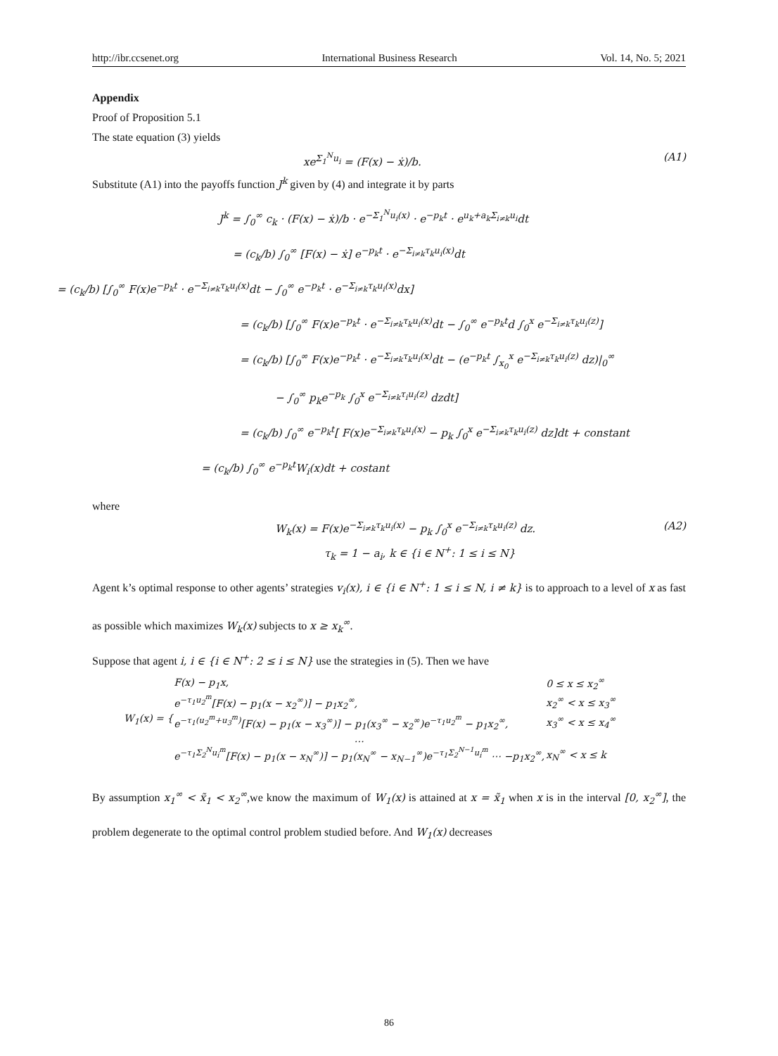http://ibr.ccsenet.org International Business Research Vol. 14, No. 5; 2021
Appendix
Proof of Proposition 5.1
The state equation (3) yields
xe<sup>Σ<sub>1</sub><sup>N</sup>u<sub>i</sub></sup> = (F(x) − ẋ)/b. (A1)
Substitute (A1) into the payoffs function J<sup>k</sup> given by (4) and integrate it by parts
J<sup>k</sup> = ∫<sub>0</sub><sup>∞</sup> c<sub>k</sub> · (F(x) − ẋ)/b · e<sup>−Σ<sub>1</sub><sup>N</sup>u<sub>i</sub>(x)</sup> · e<sup>−p<sub>k</sub>t</sup> · e<sup>u<sub>k</sub>+a<sub>k</sub>Σ<sub>i≠k</sub>u<sub>i</sub></sup>dt
= (c<sub>k</sub>/b) ∫<sub>0</sub><sup>∞</sup> [F(x) − ẋ] e<sup>−p<sub>k</sub>t</sup> · e<sup>−Σ<sub>i≠k</sub>τ<sub>k</sub>u<sub>i</sub>(x)</sup>dt
= (c<sub>k</sub>/b) [∫<sub>0</sub><sup>∞</sup> F(x)e<sup>−p<sub>k</sub>t</sup> · e<sup>−Σ<sub>i≠k</sub>τ<sub>k</sub>u<sub>i</sub>(x)</sup>dt − ∫<sub>0</sub><sup>∞</sup> e<sup>−p<sub>k</sub>t</sup> · e<sup>−Σ<sub>i≠k</sub>τ<sub>k</sub>u<sub>i</sub>(x)</sup>dx]
= (c<sub>k</sub>/b) [∫<sub>0</sub><sup>∞</sup> F(x)e<sup>−p<sub>k</sub>t</sup> · e<sup>−Σ<sub>i≠k</sub>τ<sub>k</sub>u<sub>i</sub>(x)</sup>dt − ∫<sub>0</sub><sup>∞</sup> e<sup>−p<sub>k</sub>t</sup>d ∫<sub>0</sub><sup>x</sup> e<sup>−Σ<sub>i≠k</sub>τ<sub>k</sub>u<sub>i</sub>(z)</sup>]
= (c<sub>k</sub>/b) [∫<sub>0</sub><sup>∞</sup> F(x)e<sup>−p<sub>k</sub>t</sup> · e<sup>−Σ<sub>i≠k</sub>τ<sub>k</sub>u<sub>i</sub>(x)</sup>dt − (e<sup>−p<sub>k</sub>t</sup> ∫<sub>x<sub>0</sub></sub><sup>x</sup> e<sup>−Σ<sub>i≠k</sub>τ<sub>k</sub>u<sub>i</sub>(z)</sup> dz)|<sub>0</sub><sup>∞</sup>
− ∫<sub>0</sub><sup>∞</sup> p<sub>k</sub>e<sup>−p<sub>k</sub></sup> ∫<sub>0</sub><sup>x</sup> e<sup>−Σ<sub>i≠k</sub>τ<sub>i</sub>u<sub>i</sub>(z)</sup> dzdt]
= (c<sub>k</sub>/b) ∫<sub>0</sub><sup>∞</sup> e<sup>−p<sub>k</sub>t</sup>[ F(x)e<sup>−Σ<sub>i≠k</sub>τ<sub>k</sub>u<sub>i</sub>(x)</sup> − p<sub>k</sub> ∫<sub>0</sub><sup>x</sup> e<sup>−Σ<sub>i≠k</sub>τ<sub>k</sub>u<sub>i</sub>(z)</sup> dz]dt + constant
= (c<sub>k</sub>/b) ∫<sub>0</sub><sup>∞</sup> e<sup>−p<sub>k</sub>t</sup>W<sub>i</sub>(x)dt + costant
where
W<sub>k</sub>(x) = F(x)e<sup>−Σ<sub>i≠k</sub>τ<sub>k</sub>u<sub>i</sub>(x)</sup> − p<sub>k</sub> ∫<sub>0</sub><sup>x</sup> e<sup>−Σ<sub>i≠k</sub>τ<sub>k</sub>u<sub>i</sub>(z)</sup> dz. (A2)
τ<sub>k</sub> = 1 − a<sub>i</sub>, k ∈ {i ∈ N<sup>+</sup>: 1 ≤ i ≤ N}
Agent k’s optimal response to other agents’ strategies v<sub>i</sub>(x), i ∈ {i ∈ N<sup>+</sup>: 1 ≤ i ≤ N, i ≠ k} is to approach to a level of x as fast as possible which maximizes W<sub>k</sub>(x) subjects to x ≥ x<sub>k</sub><sup>∞</sup>.
Suppose that agent i, i ∈ {i ∈ N<sup>+</sup>: 2 ≤ i ≤ N} use the strategies in (5). Then we have
W<sub>1</sub>(x) = {
| F(x) − p<sub>1</sub>x, | 0 ≤ x ≤ x<sub>2</sub><sup>∞</sup> |
| e<sup>−τ<sub>1</sub>u<sub>2</sub><sup>m</sup></sup>[F(x) − p<sub>1</sub>(x − x<sub>2</sub><sup>∞</sup>)] − p<sub>1</sub>x<sub>2</sub><sup>∞</sup>, | x<sub>2</sub><sup>∞</sup> < x ≤ x<sub>3</sub><sup>∞</sup> |
| e<sup>−τ<sub>1</sub>(u<sub>2</sub><sup>m</sup>+u<sub>3</sub><sup>m</sup>)</sup>[F(x) − p<sub>1</sub>(x − x<sub>3</sub><sup>∞</sup>)] − p<sub>1</sub>(x<sub>3</sub><sup>∞</sup> − x<sub>2</sub><sup>∞</sup>)e<sup>−τ<sub>1</sub>u<sub>2</sub><sup>m</sup></sup> − p<sub>1</sub>x<sub>2</sub><sup>∞</sup>, | x<sub>3</sub><sup>∞</sup> < x ≤ x<sub>4</sub><sup>∞</sup> |
| … | |
| e<sup>−τ<sub>1</sub>Σ<sub>2</sub><sup>N</sup>u<sub>i</sub><sup>m</sup></sup>[F(x) − p<sub>1</sub>(x − x<sub>N</sub><sup>∞</sup>)] − p<sub>1</sub>(x<sub>N</sub><sup>∞</sup> − x<sub>N−1</sub><sup>∞</sup>)e<sup>−τ<sub>1</sub>Σ<sub>2</sub><sup>N−1</sup>u<sub>i</sub><sup>m</sup></sup> ⋯ −p<sub>1</sub>x<sub>2</sub><sup>∞</sup>, | x<sub>N</sub><sup>∞</sup> < x ≤ k |
By assumption x<sub>1</sub><sup>∞</sup> < x̃<sub>1</sub> < x<sub>2</sub><sup>∞</sup>,we know the maximum of W<sub>1</sub>(x) is attained at x = x̃<sub>1</sub> when x is in the interval [0, x<sub>2</sub><sup>∞</sup>], the problem degenerate to the optimal control problem studied before. And W<sub>1</sub>(x) decreases
86